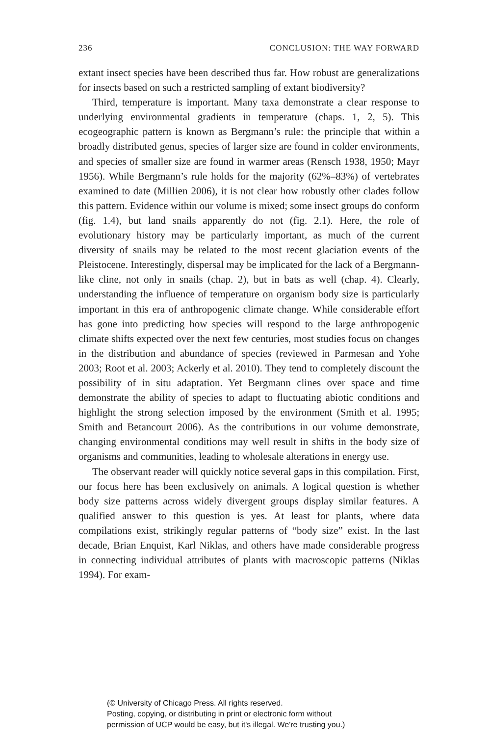236 CONCLUSION: THE WAY FORWARD
extant insect species have been described thus far. How robust are generalizations for insects based on such a restricted sampling of extant biodiversity?
Third, temperature is important. Many taxa demonstrate a clear response to underlying environmental gradients in temperature (chaps. 1, 2, 5). This ecogeographic pattern is known as Bergmann’s rule: the principle that within a broadly distributed genus, species of larger size are found in colder environments, and species of smaller size are found in warmer areas (Rensch 1938, 1950; Mayr 1956). While Bergmann’s rule holds for the majority (62%–83%) of vertebrates examined to date (Millien 2006), it is not clear how robustly other clades follow this pattern. Evidence within our volume is mixed; some insect groups do conform (fig. 1.4), but land snails apparently do not (fig. 2.1). Here, the role of evolutionary history may be particularly important, as much of the current diversity of snails may be related to the most recent glaciation events of the Pleistocene. Interestingly, dispersal may be implicated for the lack of a Bergmann-like cline, not only in snails (chap. 2), but in bats as well (chap. 4). Clearly, understanding the influence of temperature on organism body size is particularly important in this era of anthropogenic climate change. While considerable effort has gone into predicting how species will respond to the large anthropogenic climate shifts expected over the next few centuries, most studies focus on changes in the distribution and abundance of species (reviewed in Parmesan and Yohe 2003; Root et al. 2003; Ackerly et al. 2010). They tend to completely discount the possibility of in situ adaptation. Yet Bergmann clines over space and time demonstrate the ability of species to adapt to fluctuating abiotic conditions and highlight the strong selection imposed by the environment (Smith et al. 1995; Smith and Betancourt 2006). As the contributions in our volume demonstrate, changing environmental conditions may well result in shifts in the body size of organisms and communities, leading to wholesale alterations in energy use.
The observant reader will quickly notice several gaps in this compilation. First, our focus here has been exclusively on animals. A logical question is whether body size patterns across widely divergent groups display similar features. A qualified answer to this question is yes. At least for plants, where data compilations exist, strikingly regular patterns of “body size” exist. In the last decade, Brian Enquist, Karl Niklas, and others have made considerable progress in connecting individual attributes of plants with macroscopic patterns (Niklas 1994). For exam-
(© University of Chicago Press. All rights reserved.
Posting, copying, or distributing in print or electronic form without
permission of UCP would be easy, but it's illegal. We're trusting you.)